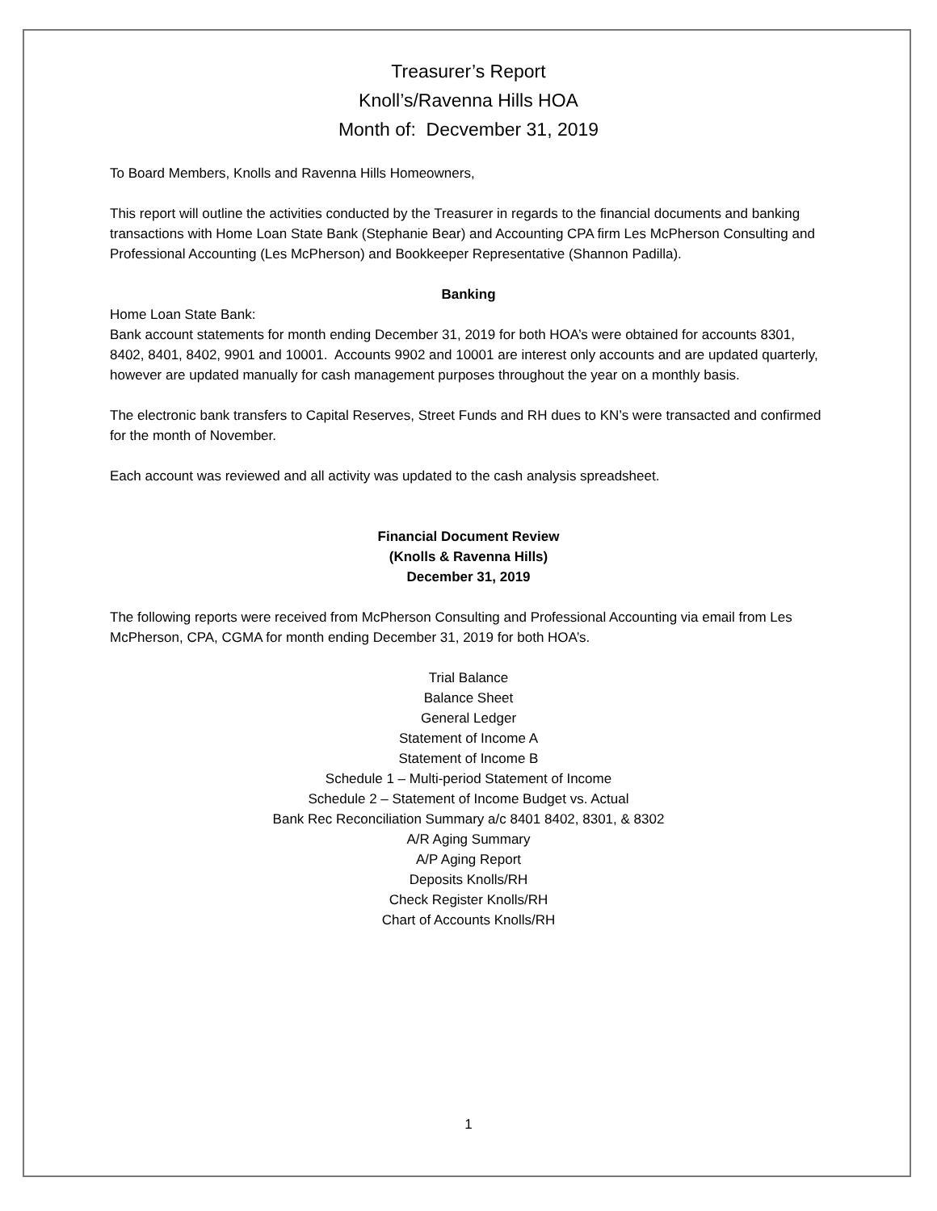Treasurer’s Report
Knoll’s/Ravenna Hills HOA
Month of: Decvember 31, 2019
To Board Members, Knolls and Ravenna Hills Homeowners,
This report will outline the activities conducted by the Treasurer in regards to the financial documents and banking transactions with Home Loan State Bank (Stephanie Bear) and Accounting CPA firm Les McPherson Consulting and Professional Accounting (Les McPherson) and Bookkeeper Representative (Shannon Padilla).
Banking
Home Loan State Bank:
Bank account statements for month ending December 31, 2019 for both HOA’s were obtained for accounts 8301, 8402, 8401, 8402, 9901 and 10001. Accounts 9902 and 10001 are interest only accounts and are updated quarterly, however are updated manually for cash management purposes throughout the year on a monthly basis.
The electronic bank transfers to Capital Reserves, Street Funds and RH dues to KN’s were transacted and confirmed for the month of November.
Each account was reviewed and all activity was updated to the cash analysis spreadsheet.
Financial Document Review
(Knolls & Ravenna Hills)
December 31, 2019
The following reports were received from McPherson Consulting and Professional Accounting via email from Les McPherson, CPA, CGMA for month ending December 31, 2019 for both HOA’s.
Trial Balance
Balance Sheet
General Ledger
Statement of Income A
Statement of Income B
Schedule 1 – Multi-period Statement of Income
Schedule 2 – Statement of Income Budget vs. Actual
Bank Rec Reconciliation Summary a/c 8401 8402, 8301, & 8302
A/R Aging Summary
A/P Aging Report
Deposits Knolls/RH
Check Register Knolls/RH
Chart of Accounts Knolls/RH
1